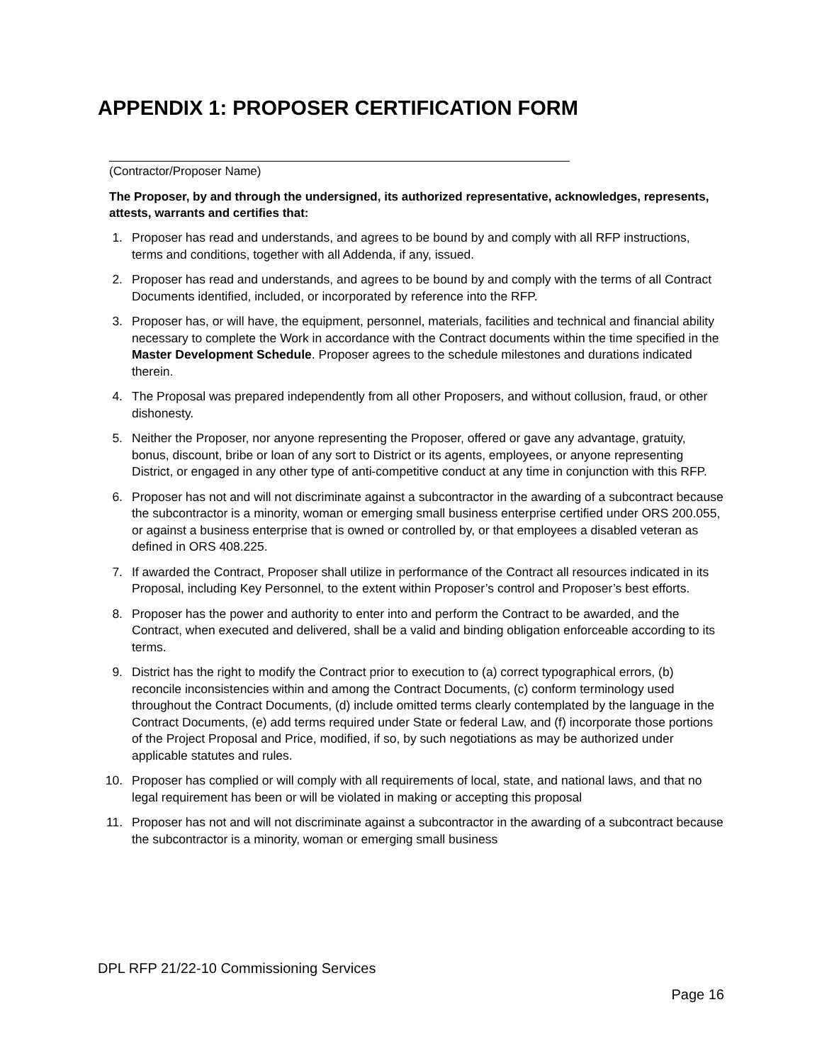APPENDIX 1: PROPOSER CERTIFICATION FORM
(Contractor/Proposer Name)
The Proposer, by and through the undersigned, its authorized representative, acknowledges, represents, attests, warrants and certifies that:
1. Proposer has read and understands, and agrees to be bound by and comply with all RFP instructions, terms and conditions, together with all Addenda, if any, issued.
2. Proposer has read and understands, and agrees to be bound by and comply with the terms of all Contract Documents identified, included, or incorporated by reference into the RFP.
3. Proposer has, or will have, the equipment, personnel, materials, facilities and technical and financial ability necessary to complete the Work in accordance with the Contract documents within the time specified in the Master Development Schedule. Proposer agrees to the schedule milestones and durations indicated therein.
4. The Proposal was prepared independently from all other Proposers, and without collusion, fraud, or other dishonesty.
5. Neither the Proposer, nor anyone representing the Proposer, offered or gave any advantage, gratuity, bonus, discount, bribe or loan of any sort to District or its agents, employees, or anyone representing District, or engaged in any other type of anti-competitive conduct at any time in conjunction with this RFP.
6. Proposer has not and will not discriminate against a subcontractor in the awarding of a subcontract because the subcontractor is a minority, woman or emerging small business enterprise certified under ORS 200.055, or against a business enterprise that is owned or controlled by, or that employees a disabled veteran as defined in ORS 408.225.
7. If awarded the Contract, Proposer shall utilize in performance of the Contract all resources indicated in its Proposal, including Key Personnel, to the extent within Proposer’s control and Proposer’s best efforts.
8. Proposer has the power and authority to enter into and perform the Contract to be awarded, and the Contract, when executed and delivered, shall be a valid and binding obligation enforceable according to its terms.
9. District has the right to modify the Contract prior to execution to (a) correct typographical errors, (b) reconcile inconsistencies within and among the Contract Documents, (c) conform terminology used throughout the Contract Documents, (d) include omitted terms clearly contemplated by the language in the Contract Documents, (e) add terms required under State or federal Law, and (f) incorporate those portions of the Project Proposal and Price, modified, if so, by such negotiations as may be authorized under applicable statutes and rules.
10. Proposer has complied or will comply with all requirements of local, state, and national laws, and that no legal requirement has been or will be violated in making or accepting this proposal
11. Proposer has not and will not discriminate against a subcontractor in the awarding of a subcontract because the subcontractor is a minority, woman or emerging small business
DPL RFP 21/22-10 Commissioning Services
Page 16